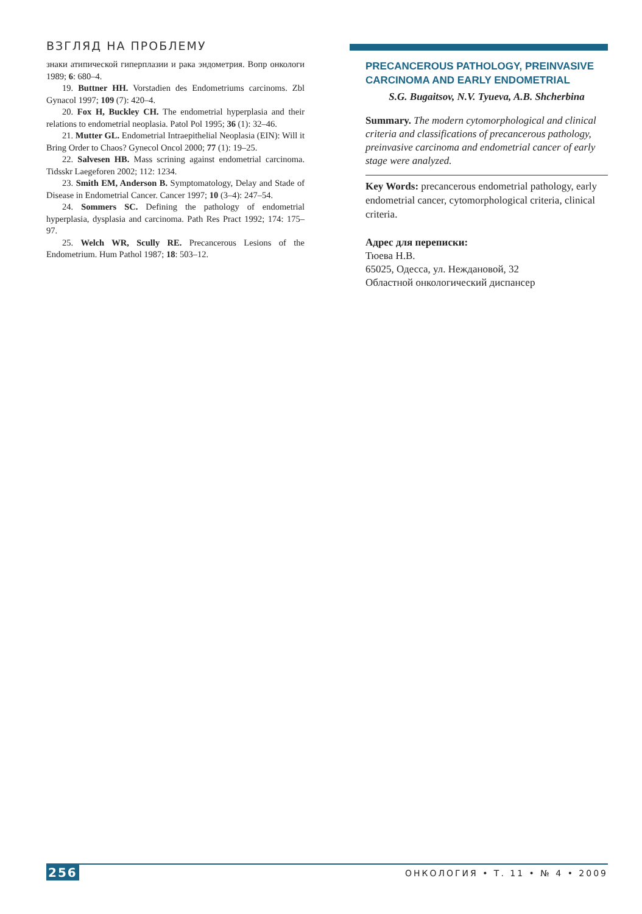ВЗГЛЯД НА ПРОБЛЕМУ
знаки атипической гиперплазии и рака эндометрия. Вопр онкологи 1989; 6: 680–4.
19. Buttner HH. Vorstadien des Endometriums carcinoms. Zbl Gynacol 1997; 109 (7): 420–4.
20. Fox H, Buckley CH. The endometrial hyperplasia and their relations to endometrial neoplasia. Patol Pol 1995; 36 (1): 32–46.
21. Mutter GL. Endometrial Intraepithelial Neoplasia (EIN): Will it Bring Order to Chaos? Gynecol Oncol 2000; 77 (1): 19–25.
22. Salvesen HB. Mass scrining against endometrial carcinoma. Tidsskr Laegeforen 2002; 112: 1234.
23. Smith EM, Anderson B. Symptomatology, Delay and Stade of Disease in Endometrial Cancer. Cancer 1997; 10 (3–4): 247–54.
24. Sommers SC. Defining the pathology of endometrial hyperplasia, dysplasia and carcinoma. Path Res Pract 1992; 174: 175–97.
25. Welch WR, Scully RE. Precancerous Lesions of the Endometrium. Hum Pathol 1987; 18: 503–12.
PRECANCEROUS PATHOLOGY, PREINVASIVE CARCINOMA AND EARLY ENDOMETRIAL
S.G. Bugaitsov, N.V. Tyueva, A.B. Shcherbina
Summary. The modern cytomorphological and clinical criteria and classifications of precancerous pathology, preinvasive carcinoma and endometrial cancer of early stage were analyzed.
Key Words: precancerous endometrial pathology, early endometrial cancer, cytomorphological criteria, clinical criteria.
Адрес для переписки:
Тюева Н.В.
65025, Одесса, ул. Неждановой, 32
Областной онкологический диспансер
256 ОНКОЛОГИЯ • Т. 11 • № 4 • 2009